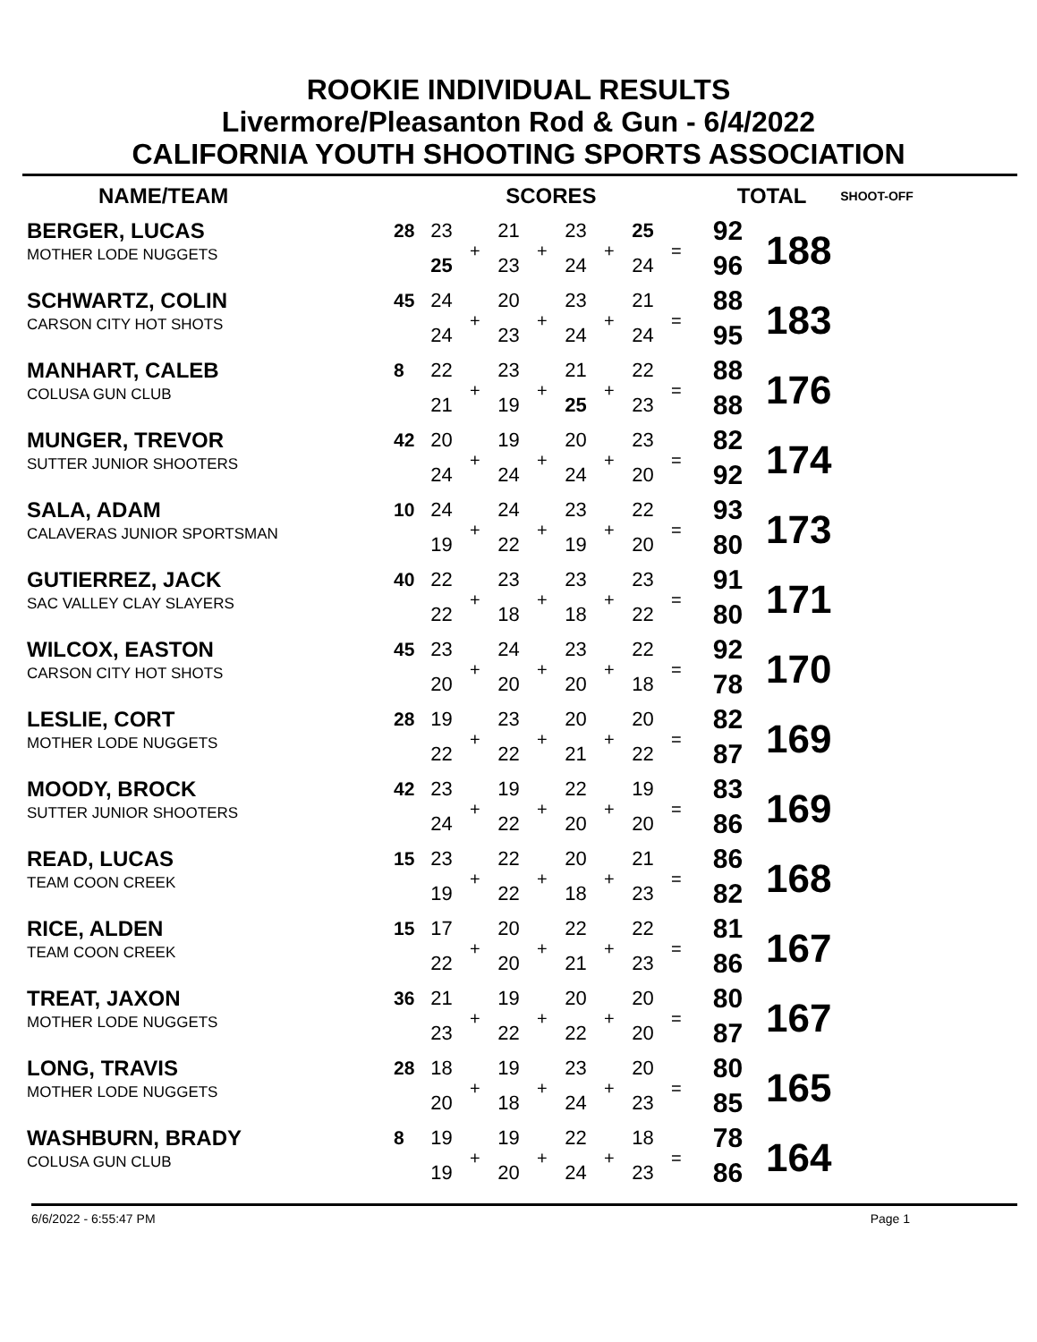ROOKIE INDIVIDUAL RESULTS
Livermore/Pleasanton Rod & Gun - 6/4/2022
CALIFORNIA YOUTH SHOOTING SPORTS ASSOCIATION
| NAME/TEAM | | SCORES | | | | | | | | | TOTAL | | SHOOT-OFF |
| --- | --- | --- | --- | --- | --- | --- | --- | --- | --- | --- | --- | --- | --- |
| BERGER, LUCAS | 28 | 23 | + | 21 | + | 23 | + | 25 | = | | 92 | 188 | |
| MOTHER LODE NUGGETS | | 25 | | 23 | | 24 | | 24 | | | 96 | | |
| SCHWARTZ, COLIN | 45 | 24 | + | 20 | + | 23 | + | 21 | = | | 88 | 183 | |
| CARSON CITY HOT SHOTS | | 24 | | 23 | | 24 | | 24 | | | 95 | | |
| MANHART, CALEB | 8 | 22 | + | 23 | + | 21 | + | 22 | = | | 88 | 176 | |
| COLUSA GUN CLUB | | 21 | | 19 | | 25 | | 23 | | | 88 | | |
| MUNGER, TREVOR | 42 | 20 | + | 19 | + | 20 | + | 23 | = | | 82 | 174 | |
| SUTTER JUNIOR SHOOTERS | | 24 | | 24 | | 24 | | 20 | | | 92 | | |
| SALA, ADAM | 10 | 24 | + | 24 | + | 23 | + | 22 | = | | 93 | 173 | |
| CALAVERAS JUNIOR SPORTSMAN | | 19 | | 22 | | 19 | | 20 | | | 80 | | |
| GUTIERREZ, JACK | 40 | 22 | + | 23 | + | 23 | + | 23 | = | | 91 | 171 | |
| SAC VALLEY CLAY SLAYERS | | 22 | | 18 | | 18 | | 22 | | | 80 | | |
| WILCOX, EASTON | 45 | 23 | + | 24 | + | 23 | + | 22 | = | | 92 | 170 | |
| CARSON CITY HOT SHOTS | | 20 | | 20 | | 20 | | 18 | | | 78 | | |
| LESLIE, CORT | 28 | 19 | + | 23 | + | 20 | + | 20 | = | | 82 | 169 | |
| MOTHER LODE NUGGETS | | 22 | | 22 | | 21 | | 22 | | | 87 | | |
| MOODY, BROCK | 42 | 23 | + | 19 | + | 22 | + | 19 | = | | 83 | 169 | |
| SUTTER JUNIOR SHOOTERS | | 24 | | 22 | | 20 | | 20 | | | 86 | | |
| READ, LUCAS | 15 | 23 | + | 22 | + | 20 | + | 21 | = | | 86 | 168 | |
| TEAM COON CREEK | | 19 | | 22 | | 18 | | 23 | | | 82 | | |
| RICE, ALDEN | 15 | 17 | + | 20 | + | 22 | + | 22 | = | | 81 | 167 | |
| TEAM COON CREEK | | 22 | | 20 | | 21 | | 23 | | | 86 | | |
| TREAT, JAXON | 36 | 21 | + | 19 | + | 20 | + | 20 | = | | 80 | 167 | |
| MOTHER LODE NUGGETS | | 23 | | 22 | | 22 | | 20 | | | 87 | | |
| LONG, TRAVIS | 28 | 18 | + | 19 | + | 23 | + | 20 | = | | 80 | 165 | |
| MOTHER LODE NUGGETS | | 20 | | 18 | | 24 | | 23 | | | 85 | | |
| WASHBURN, BRADY | 8 | 19 | + | 19 | + | 22 | + | 18 | = | | 78 | 164 | |
| COLUSA GUN CLUB | | 19 | | 20 | | 24 | | 23 | | | 86 | | |
6/6/2022 - 6:55:47 PM Page 1